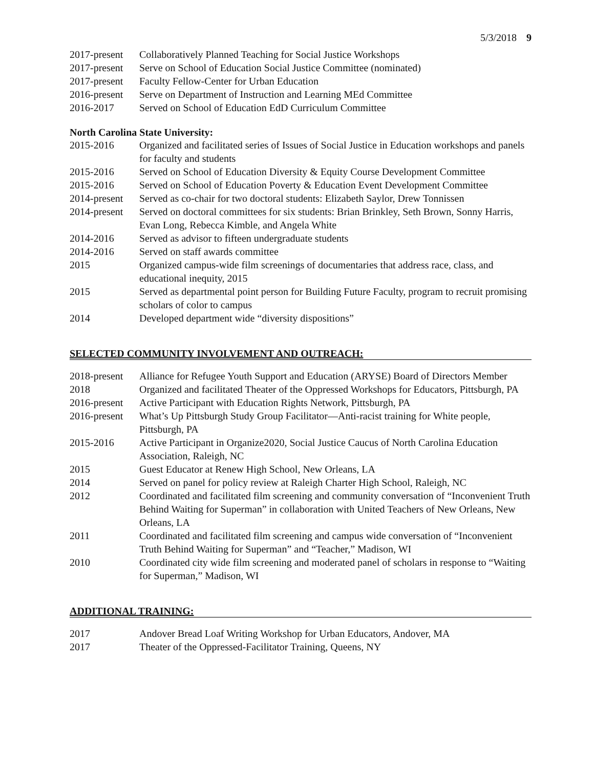5/3/2018 9
| 2017-present | Collaboratively Planned Teaching for Social Justice Workshops |
| 2017-present | Serve on School of Education Social Justice Committee (nominated) |
| 2017-present | Faculty Fellow-Center for Urban Education |
| 2016-present | Serve on Department of Instruction and Learning MEd Committee |
| 2016-2017 | Served on School of Education EdD Curriculum Committee |
North Carolina State University:
| 2015-2016 | Organized and facilitated series of Issues of Social Justice in Education workshops and panels for faculty and students |
| 2015-2016 | Served on School of Education Diversity & Equity Course Development Committee |
| 2015-2016 | Served on School of Education Poverty & Education Event Development Committee |
| 2014-present | Served as co-chair for two doctoral students: Elizabeth Saylor, Drew Tonnissen |
| 2014-present | Served on doctoral committees for six students: Brian Brinkley, Seth Brown, Sonny Harris, Evan Long, Rebecca Kimble, and Angela White |
| 2014-2016 | Served as advisor to fifteen undergraduate students |
| 2014-2016 | Served on staff awards committee |
| 2015 | Organized campus-wide film screenings of documentaries that address race, class, and educational inequity, 2015 |
| 2015 | Served as departmental point person for Building Future Faculty, program to recruit promising scholars of color to campus |
| 2014 | Developed department wide “diversity dispositions” |
SELECTED COMMUNITY INVOLVEMENT AND OUTREACH:
| 2018-present | Alliance for Refugee Youth Support and Education (ARYSE) Board of Directors Member |
| 2018 | Organized and facilitated Theater of the Oppressed Workshops for Educators, Pittsburgh, PA |
| 2016-present | Active Participant with Education Rights Network, Pittsburgh, PA |
| 2016-present | What’s Up Pittsburgh Study Group Facilitator—Anti-racist training for White people, Pittsburgh, PA |
| 2015-2016 | Active Participant in Organize2020, Social Justice Caucus of North Carolina Education Association, Raleigh, NC |
| 2015 | Guest Educator at Renew High School, New Orleans, LA |
| 2014 | Served on panel for policy review at Raleigh Charter High School, Raleigh, NC |
| 2012 | Coordinated and facilitated film screening and community conversation of “Inconvenient Truth Behind Waiting for Superman” in collaboration with United Teachers of New Orleans, New Orleans, LA |
| 2011 | Coordinated and facilitated film screening and campus wide conversation of “Inconvenient Truth Behind Waiting for Superman” and “Teacher,” Madison, WI |
| 2010 | Coordinated city wide film screening and moderated panel of scholars in response to “Waiting for Superman,” Madison, WI |
ADDITIONAL TRAINING:
| 2017 | Andover Bread Loaf Writing Workshop for Urban Educators, Andover, MA |
| 2017 | Theater of the Oppressed-Facilitator Training, Queens, NY |